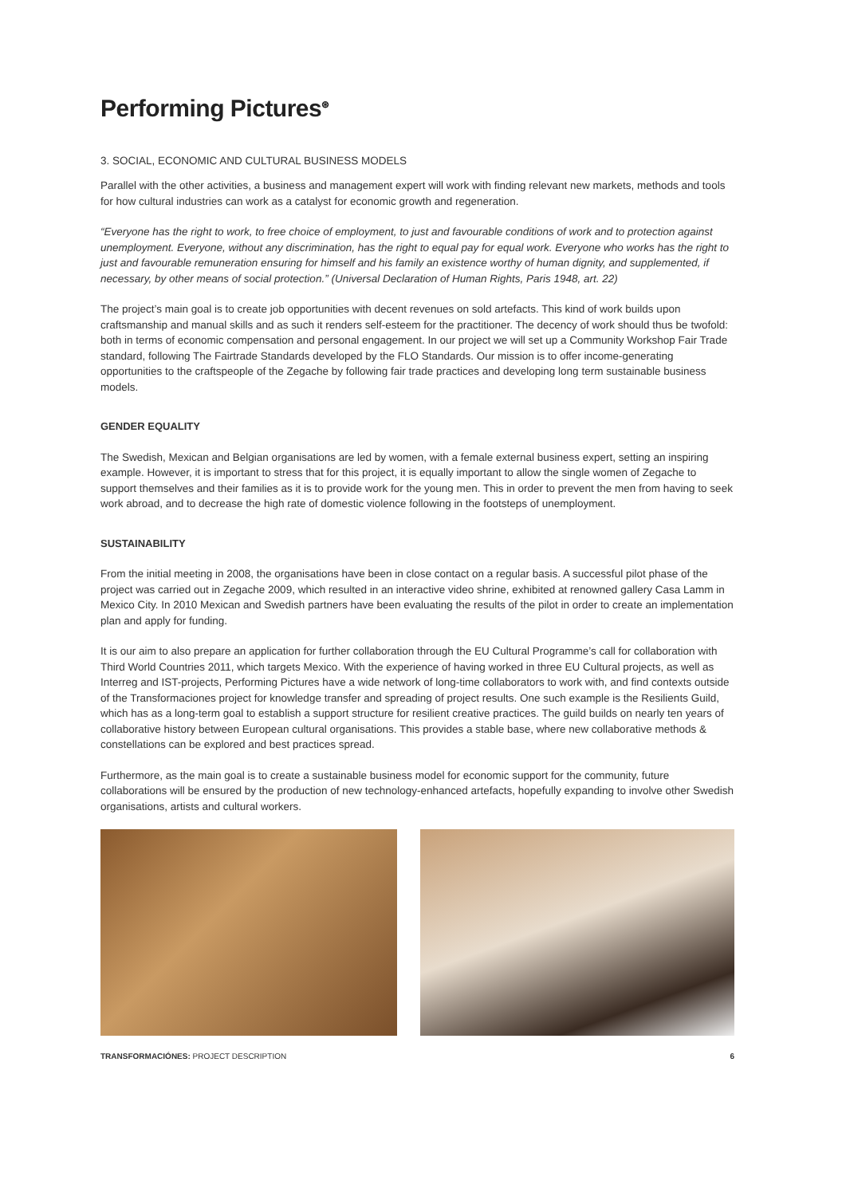Performing Pictures<sup>⊛</sup>
3. SOCIAL, ECONOMIC AND CULTURAL BUSINESS MODELS
Parallel with the other activities, a business and management expert will work with finding relevant new markets, methods and tools for how cultural industries can work as a catalyst for economic growth and regeneration.
“Everyone has the right to work, to free choice of employment, to just and favourable conditions of work and to protection against unemployment. Everyone, without any discrimination, has the right to equal pay for equal work. Everyone who works has the right to just and favourable remuneration ensuring for himself and his family an existence worthy of human dignity, and supplemented, if necessary, by other means of social protection.” (Universal Declaration of Human Rights, Paris 1948, art. 22)
The project’s main goal is to create job opportunities with decent revenues on sold artefacts. This kind of work builds upon craftsmanship and manual skills and as such it renders self-esteem for the practitioner. The decency of work should thus be twofold: both in terms of economic compensation and personal engagement. In our project we will set up a Community Workshop Fair Trade standard, following The Fairtrade Standards developed by the FLO Standards. Our mission is to offer income-generating opportunities to the craftspeople of the Zegache by following fair trade practices and developing long term sustainable business models.
GENDER EQUALITY
The Swedish, Mexican and Belgian organisations are led by women, with a female external business expert, setting an inspiring example. However, it is important to stress that for this project, it is equally important to allow the single women of Zegache to support themselves and their families as it is to provide work for the young men. This in order to prevent the men from having to seek work abroad, and to decrease the high rate of domestic violence following in the footsteps of unemployment.
SUSTAINABILITY
From the initial meeting in 2008, the organisations have been in close contact on a regular basis. A successful pilot phase of the project was carried out in Zegache 2009, which resulted in an interactive video shrine, exhibited at renowned gallery Casa Lamm in Mexico City. In 2010 Mexican and Swedish partners have been evaluating the results of the pilot in order to create an implementation plan and apply for funding.
It is our aim to also prepare an application for further collaboration through the EU Cultural Programme’s call for collaboration with Third World Countries 2011, which targets Mexico. With the experience of having worked in three EU Cultural projects, as well as Interreg and IST-projects, Performing Pictures have a wide network of long-time collaborators to work with, and find contexts outside of the Transformaciones project for knowledge transfer and spreading of project results. One such example is the Resilients Guild, which has as a long-term goal to establish a support structure for resilient creative practices. The guild builds on nearly ten years of collaborative history between European cultural organisations. This provides a stable base, where new collaborative methods & constellations can be explored and best practices spread.
Furthermore, as the main goal is to create a sustainable business model for economic support for the community, future collaborations will be ensured by the production of new technology-enhanced artefacts, hopefully expanding to involve other Swedish organisations, artists and cultural workers.
TRANSFORMACIÓNES: PROJECT DESCRIPTION 6